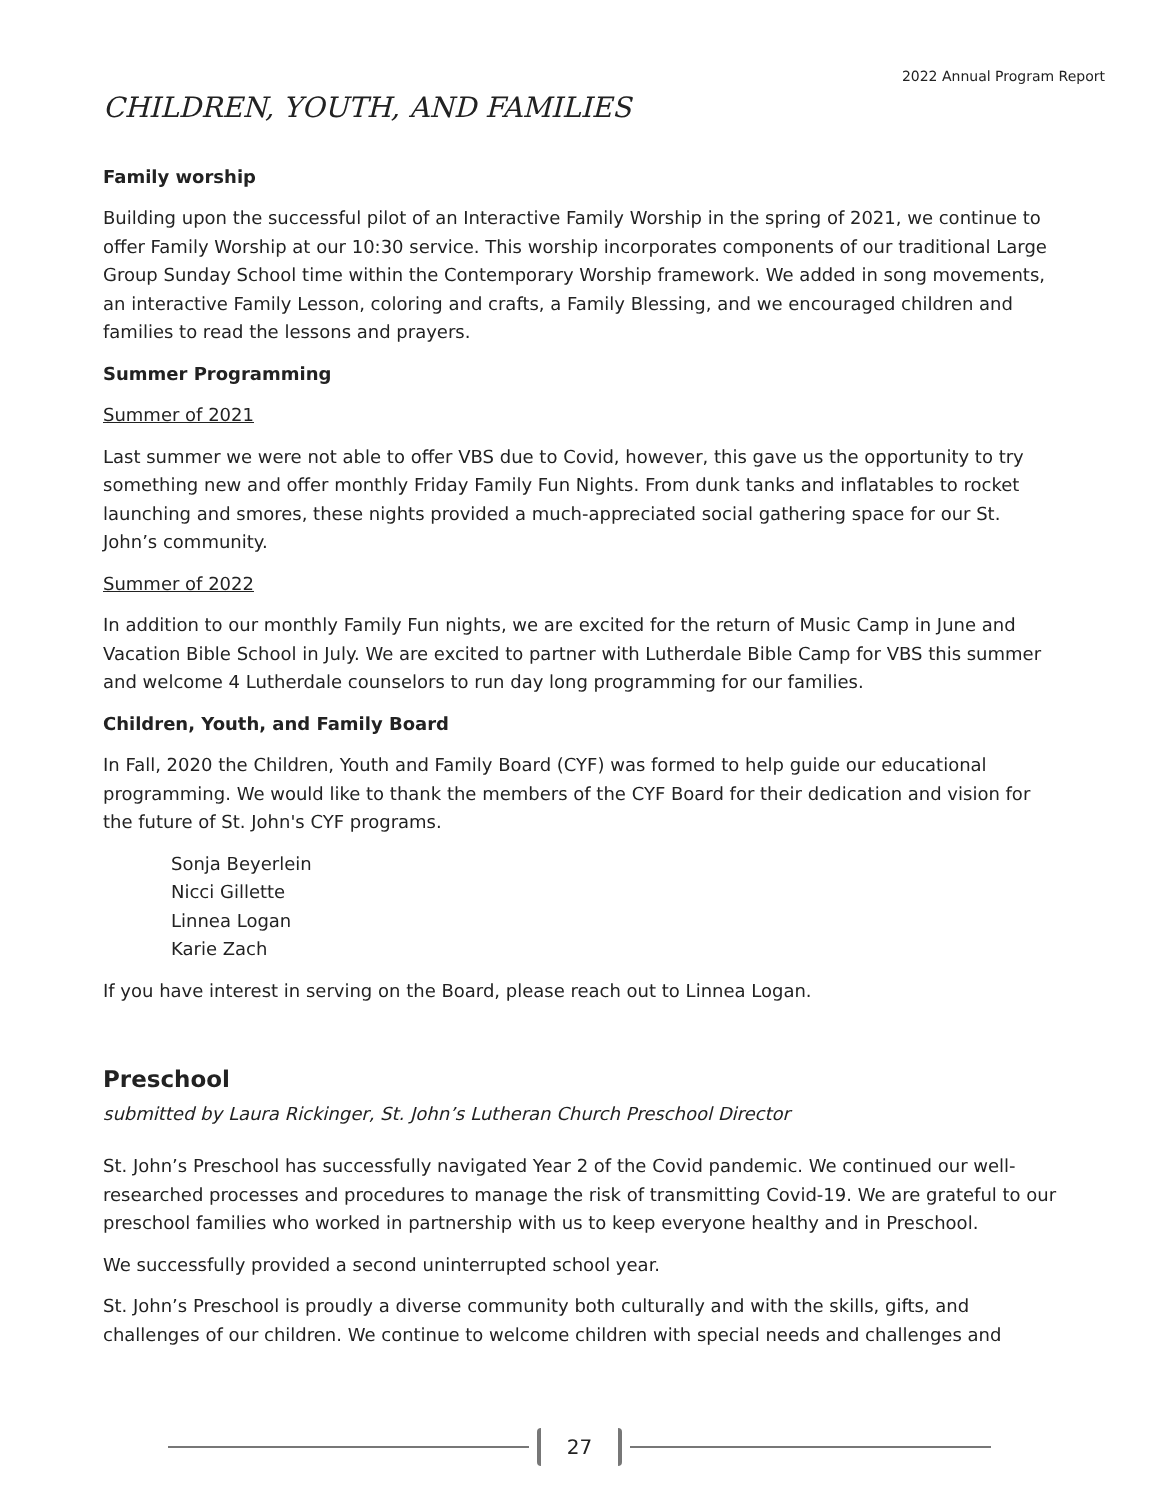2022 Annual Program Report
CHILDREN, YOUTH, AND FAMILIES
Family worship
Building upon the successful pilot of an Interactive Family Worship in the spring of 2021, we continue to offer Family Worship at our 10:30 service. This worship incorporates components of our traditional Large Group Sunday School time within the Contemporary Worship framework. We added in song movements, an interactive Family Lesson, coloring and crafts, a Family Blessing, and we encouraged children and families to read the lessons and prayers.
Summer Programming
Summer of 2021
Last summer we were not able to offer VBS due to Covid, however, this gave us the opportunity to try something new and offer monthly Friday Family Fun Nights. From dunk tanks and inflatables to rocket launching and smores, these nights provided a much-appreciated social gathering space for our St. John’s community.
Summer of 2022
In addition to our monthly Family Fun nights, we are excited for the return of Music Camp in June and Vacation Bible School in July. We are excited to partner with Lutherdale Bible Camp for VBS this summer and welcome 4 Lutherdale counselors to run day long programming for our families.
Children, Youth, and Family Board
In Fall, 2020 the Children, Youth and Family Board (CYF) was formed to help guide our educational programming. We would like to thank the members of the CYF Board for their dedication and vision for the future of St. John's CYF programs.
Sonja Beyerlein
Nicci Gillette
Linnea Logan
Karie Zach
If you have interest in serving on the Board, please reach out to Linnea Logan.
Preschool
submitted by Laura Rickinger, St. John’s Lutheran Church Preschool Director
St. John’s Preschool has successfully navigated Year 2 of the Covid pandemic. We continued our well-researched processes and procedures to manage the risk of transmitting Covid-19. We are grateful to our preschool families who worked in partnership with us to keep everyone healthy and in Preschool.
We successfully provided a second uninterrupted school year.
St. John’s Preschool is proudly a diverse community both culturally and with the skills, gifts, and challenges of our children. We continue to welcome children with special needs and challenges and
27